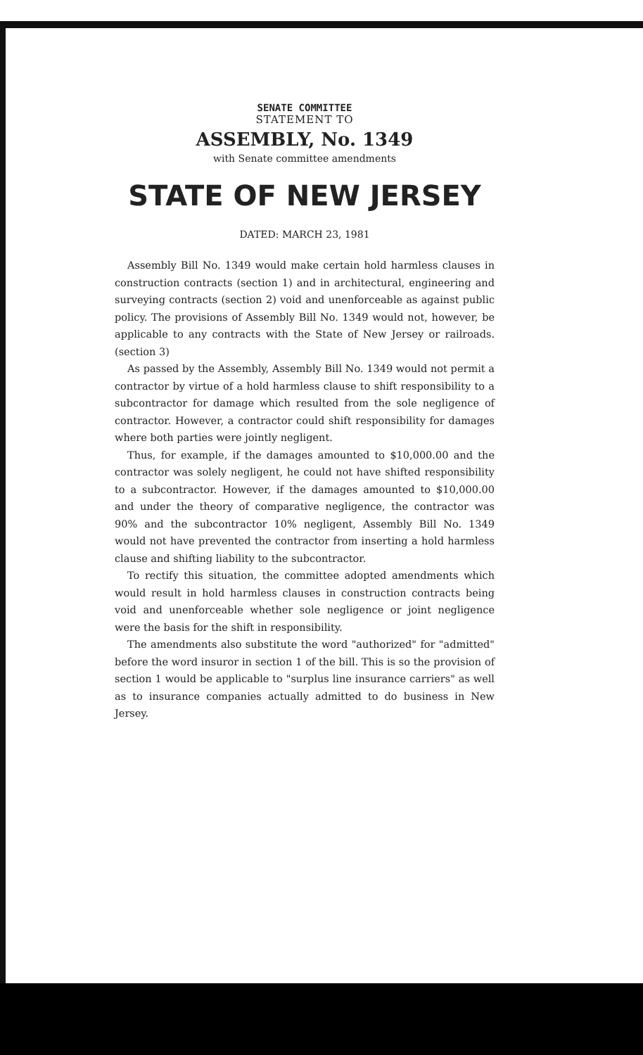SENATE COMMITTEE
STATEMENT TO
ASSEMBLY, No. 1349
with Senate committee amendments
STATE OF NEW JERSEY
DATED: MARCH 23, 1981
Assembly Bill No. 1349 would make certain hold harmless clauses in construction contracts (section 1) and in architectural, engineering and surveying contracts (section 2) void and unenforceable as against public policy. The provisions of Assembly Bill No. 1349 would not, however, be applicable to any contracts with the State of New Jersey or railroads. (section 3)
As passed by the Assembly, Assembly Bill No. 1349 would not permit a contractor by virtue of a hold harmless clause to shift responsibility to a subcontractor for damage which resulted from the sole negligence of contractor. However, a contractor could shift responsibility for damages where both parties were jointly negligent.
Thus, for example, if the damages amounted to $10,000.00 and the contractor was solely negligent, he could not have shifted responsibility to a subcontractor. However, if the damages amounted to $10,000.00 and under the theory of comparative negligence, the contractor was 90% and the subcontractor 10% negligent, Assembly Bill No. 1349 would not have prevented the contractor from inserting a hold harmless clause and shifting liability to the subcontractor.
To rectify this situation, the committee adopted amendments which would result in hold harmless clauses in construction contracts being void and unenforceable whether sole negligence or joint negligence were the basis for the shift in responsibility.
The amendments also substitute the word "authorized" for "admitted" before the word insuror in section 1 of the bill. This is so the provision of section 1 would be applicable to "surplus line insurance carriers" as well as to insurance companies actually admitted to do business in New Jersey.